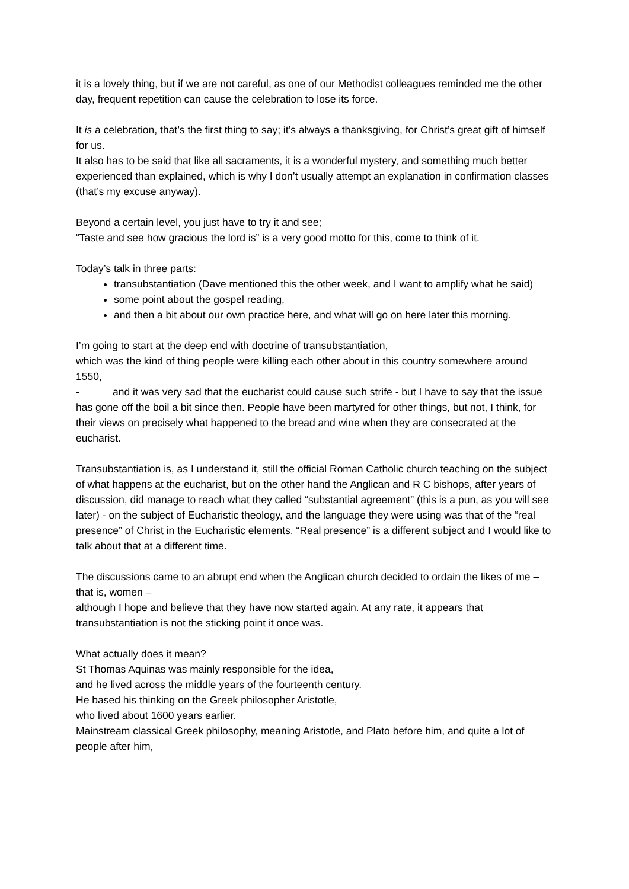it is a lovely thing, but if we are not careful, as one of our Methodist colleagues reminded me the other day, frequent repetition can cause the celebration to lose its force.
It is a celebration, that’s the first thing to say; it’s always a thanksgiving, for Christ’s great gift of himself for us.
It also has to be said that like all sacraments, it is a wonderful mystery, and something much better experienced than explained, which is why I don’t usually attempt an explanation in confirmation classes (that’s my excuse anyway).
Beyond a certain level, you just have to try it and see;
“Taste and see how gracious the lord is” is a very good motto for this, come to think of it.
Today’s talk in three parts:
transubstantiation (Dave mentioned this the other week, and I want to amplify what he said)
some point about the gospel reading,
and then a bit about our own practice here, and what will go on here later this morning.
I’m going to start at the deep end with doctrine of transubstantiation,
which was the kind of thing people were killing each other about in this country somewhere around 1550,
- and it was very sad that the eucharist could cause such strife - but I have to say that the issue has gone off the boil a bit since then. People have been martyred for other things, but not, I think, for their views on precisely what happened to the bread and wine when they are consecrated at the eucharist.
Transubstantiation is, as I understand it, still the official Roman Catholic church teaching on the subject of what happens at the eucharist, but on the other hand the Anglican and R C bishops, after years of discussion, did manage to reach what they called “substantial agreement” (this is a pun, as you will see later) - on the subject of Eucharistic theology, and the language they were using was that of the “real presence” of Christ in the Eucharistic elements. “Real presence” is a different subject and I would like to talk about that at a different time.
The discussions came to an abrupt end when the Anglican church decided to ordain the likes of me – that is, women –
although I hope and believe that they have now started again. At any rate, it appears that transubstantiation is not the sticking point it once was.
What actually does it mean?
St Thomas Aquinas was mainly responsible for the idea,
and he lived across the middle years of the fourteenth century.
He based his thinking on the Greek philosopher Aristotle,
who lived about 1600 years earlier.
Mainstream classical Greek philosophy, meaning Aristotle, and Plato before him, and quite a lot of people after him,